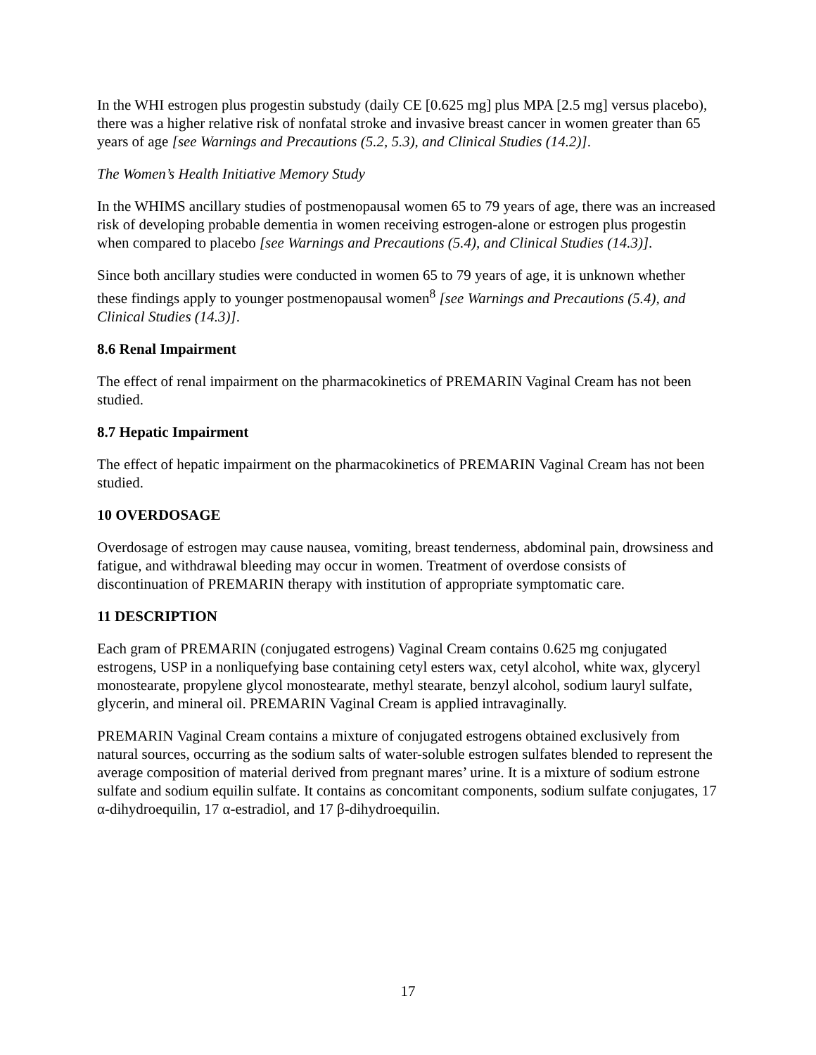In the WHI estrogen plus progestin substudy (daily CE [0.625 mg] plus MPA [2.5 mg] versus placebo), there was a higher relative risk of nonfatal stroke and invasive breast cancer in women greater than 65 years of age [see Warnings and Precautions (5.2, 5.3), and Clinical Studies (14.2)].
The Women’s Health Initiative Memory Study
In the WHIMS ancillary studies of postmenopausal women 65 to 79 years of age, there was an increased risk of developing probable dementia in women receiving estrogen-alone or estrogen plus progestin when compared to placebo [see Warnings and Precautions (5.4), and Clinical Studies (14.3)].
Since both ancillary studies were conducted in women 65 to 79 years of age, it is unknown whether these findings apply to younger postmenopausal women<sup>8</sup> [see Warnings and Precautions (5.4), and Clinical Studies (14.3)].
8.6 Renal Impairment
The effect of renal impairment on the pharmacokinetics of PREMARIN Vaginal Cream has not been studied.
8.7 Hepatic Impairment
The effect of hepatic impairment on the pharmacokinetics of PREMARIN Vaginal Cream has not been studied.
10 OVERDOSAGE
Overdosage of estrogen may cause nausea, vomiting, breast tenderness, abdominal pain, drowsiness and fatigue, and withdrawal bleeding may occur in women. Treatment of overdose consists of discontinuation of PREMARIN therapy with institution of appropriate symptomatic care.
11 DESCRIPTION
Each gram of PREMARIN (conjugated estrogens) Vaginal Cream contains 0.625 mg conjugated estrogens, USP in a nonliquefying base containing cetyl esters wax, cetyl alcohol, white wax, glyceryl monostearate, propylene glycol monostearate, methyl stearate, benzyl alcohol, sodium lauryl sulfate, glycerin, and mineral oil. PREMARIN Vaginal Cream is applied intravaginally.
PREMARIN Vaginal Cream contains a mixture of conjugated estrogens obtained exclusively from natural sources, occurring as the sodium salts of water-soluble estrogen sulfates blended to represent the average composition of material derived from pregnant mares’ urine. It is a mixture of sodium estrone sulfate and sodium equilin sulfate. It contains as concomitant components, sodium sulfate conjugates, 17 α-dihydroequilin, 17 α-estradiol, and 17 β-dihydroequilin.
17